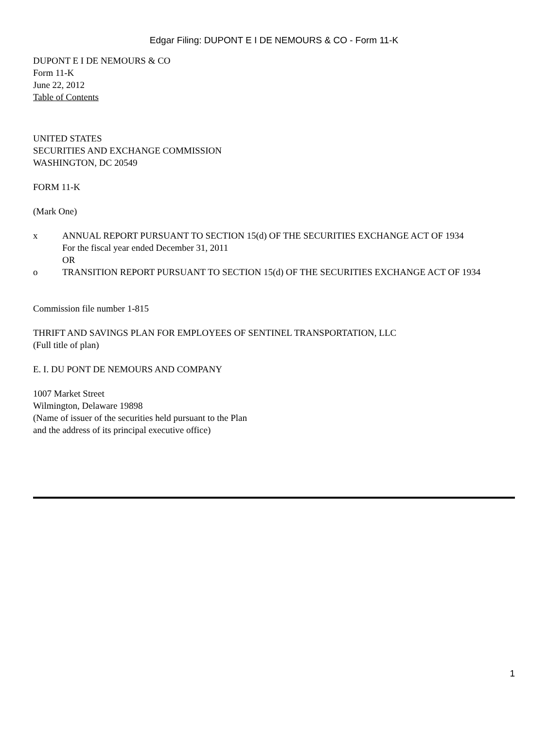Edgar Filing: DUPONT E I DE NEMOURS & CO - Form 11-K
DUPONT E I DE NEMOURS & CO
Form 11-K
June 22, 2012
Table of Contents
UNITED STATES
SECURITIES AND EXCHANGE COMMISSION
WASHINGTON, DC 20549
FORM 11-K
(Mark One)
x ANNUAL REPORT PURSUANT TO SECTION 15(d) OF THE SECURITIES EXCHANGE ACT OF 1934
For the fiscal year ended December 31, 2011
OR
o
TRANSITION REPORT PURSUANT TO SECTION 15(d) OF THE SECURITIES EXCHANGE ACT OF 1934
Commission file number 1-815
THRIFT AND SAVINGS PLAN FOR EMPLOYEES OF SENTINEL TRANSPORTATION, LLC
(Full title of plan)
E. I. DU PONT DE NEMOURS AND COMPANY
1007 Market Street
Wilmington, Delaware 19898
(Name of issuer of the securities held pursuant to the Plan
and the address of its principal executive office)
1